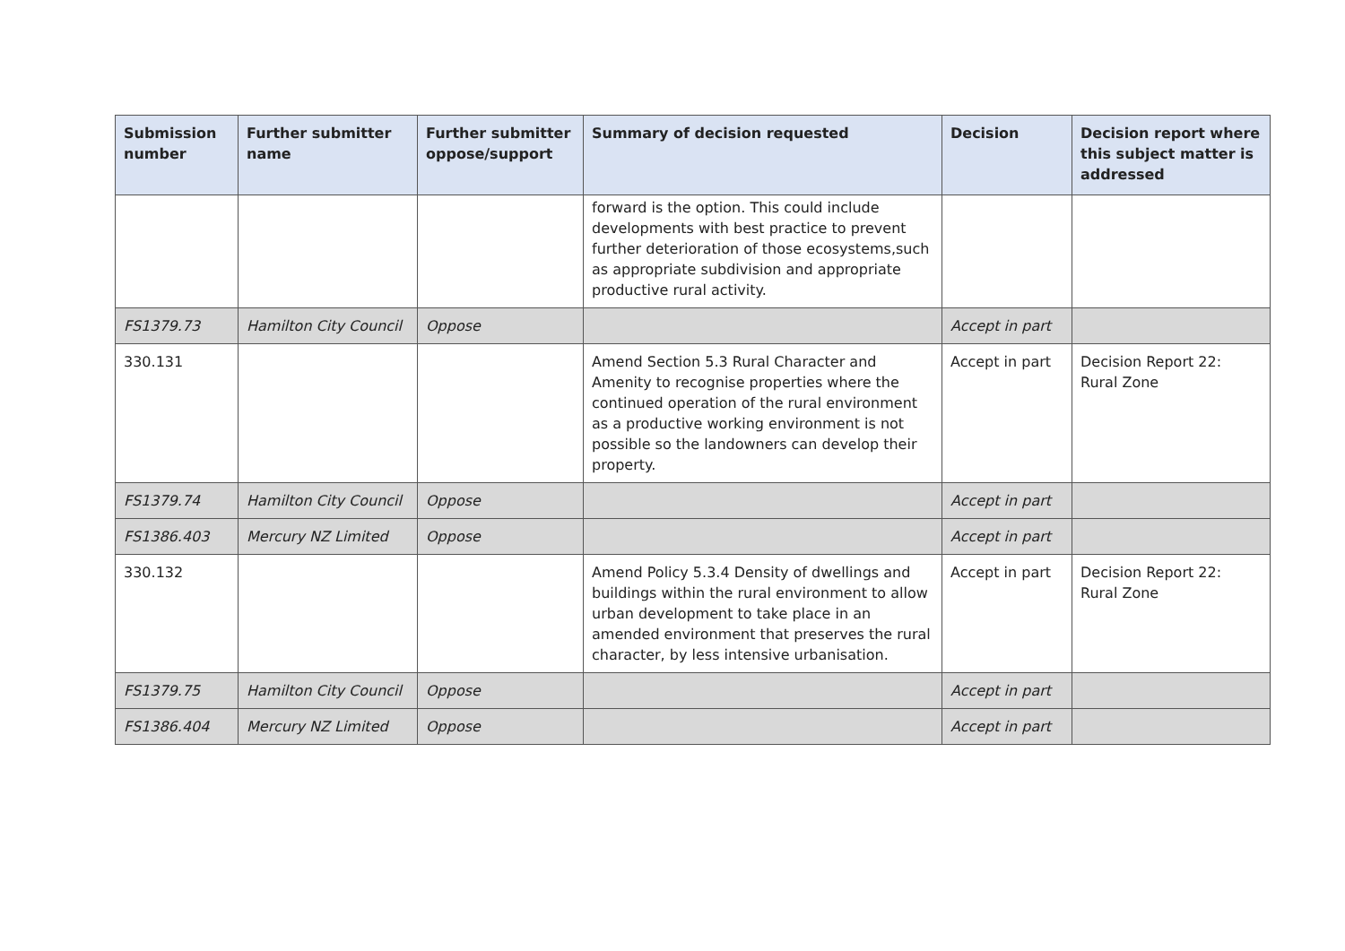| Submission number | Further submitter name | Further submitter oppose/support | Summary of decision requested | Decision | Decision report where this subject matter is addressed |
| --- | --- | --- | --- | --- | --- |
| | | | forward is the option. This could include developments with best practice to prevent further deterioration of those ecosystems,such as appropriate subdivision and appropriate productive rural activity. | | |
| FS1379.73 | Hamilton City Council | Oppose | | Accept in part | |
| 330.131 | | | Amend Section 5.3 Rural Character and Amenity to recognise properties where the continued operation of the rural environment as a productive working environment is not possible so the landowners can develop their property. | Accept in part | Decision Report 22: Rural Zone |
| FS1379.74 | Hamilton City Council | Oppose | | Accept in part | |
| FS1386.403 | Mercury NZ Limited | Oppose | | Accept in part | |
| 330.132 | | | Amend Policy 5.3.4 Density of dwellings and buildings within the rural environment to allow urban development to take place in an amended environment that preserves the rural character, by less intensive urbanisation. | Accept in part | Decision Report 22: Rural Zone |
| FS1379.75 | Hamilton City Council | Oppose | | Accept in part | |
| FS1386.404 | Mercury NZ Limited | Oppose | | Accept in part | |